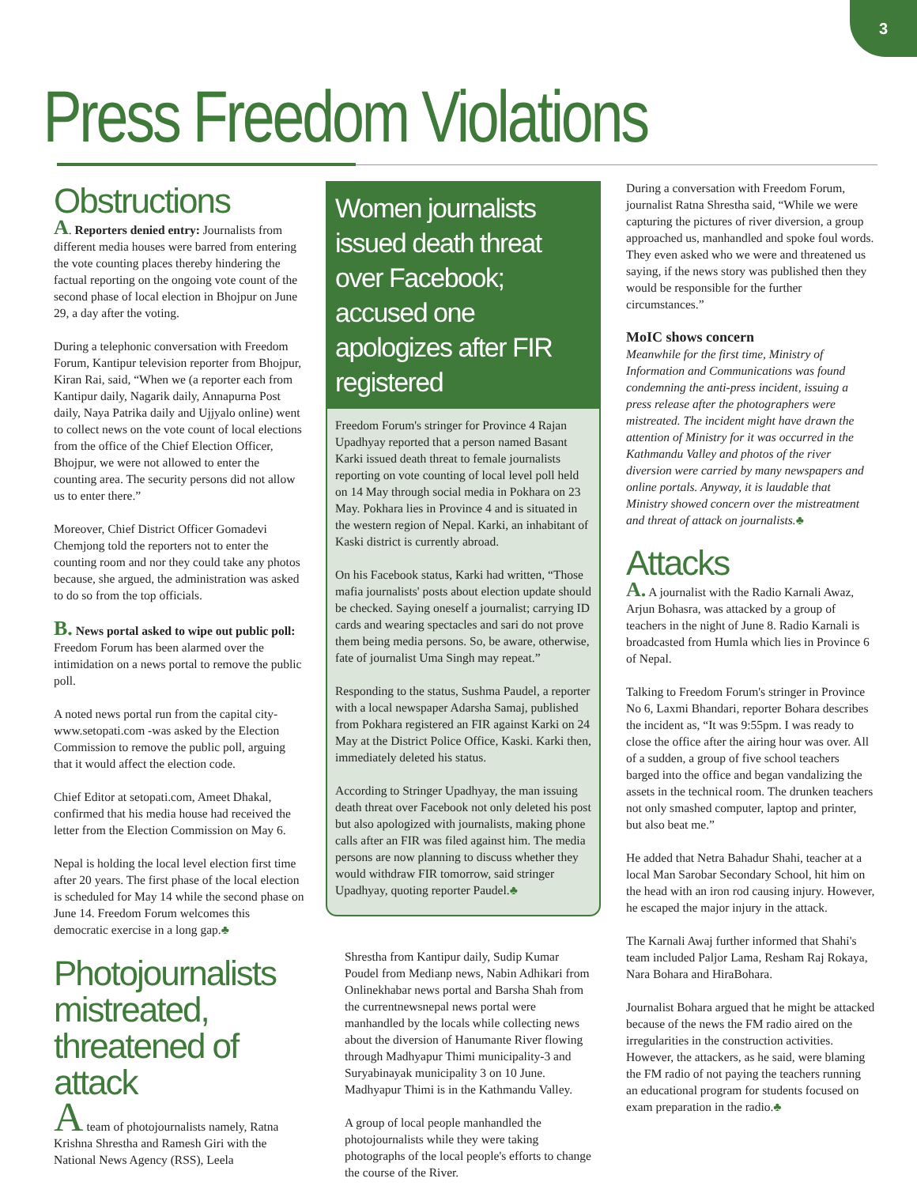3
Press Freedom Violations
Obstructions
A. Reporters denied entry: Journalists from different media houses were barred from entering the vote counting places thereby hindering the factual reporting on the ongoing vote count of the second phase of local election in Bhojpur on June 29, a day after the voting.
During a telephonic conversation with Freedom Forum, Kantipur television reporter from Bhojpur, Kiran Rai, said, “When we (a reporter each from Kantipur daily, Nagarik daily, Annapurna Post daily, Naya Patrika daily and Ujjyalo online) went to collect news on the vote count of local elections from the office of the Chief Election Officer, Bhojpur, we were not allowed to enter the counting area. The security persons did not allow us to enter there.”
Moreover, Chief District Officer Gomadevi Chemjong told the reporters not to enter the counting room and nor they could take any photos because, she argued, the administration was asked to do so from the top officials.
B. News portal asked to wipe out public poll: Freedom Forum has been alarmed over the intimidation on a news portal to remove the public poll.
A noted news portal run from the capital city- www.setopati.com -was asked by the Election Commission to remove the public poll, arguing that it would affect the election code.
Chief Editor at setopati.com, Ameet Dhakal, confirmed that his media house had received the letter from the Election Commission on May 6.
Nepal is holding the local level election first time after 20 years. The first phase of the local election is scheduled for May 14 while the second phase on June 14. Freedom Forum welcomes this democratic exercise in a long gap.♣
Photojournalists mistreated, threatened of attack
A team of photojournalists namely, Ratna Krishna Shrestha and Ramesh Giri with the National News Agency (RSS), Leela
Women journalists issued death threat over Facebook; accused one apologizes after FIR registered
Freedom Forum's stringer for Province 4 Rajan Upadhyay reported that a person named Basant Karki issued death threat to female journalists reporting on vote counting of local level poll held on 14 May through social media in Pokhara on 23 May. Pokhara lies in Province 4 and is situated in the western region of Nepal. Karki, an inhabitant of Kaski district is currently abroad.
On his Facebook status, Karki had written, “Those mafia journalists' posts about election update should be checked. Saying oneself a journalist; carrying ID cards and wearing spectacles and sari do not prove them being media persons. So, be aware, otherwise, fate of journalist Uma Singh may repeat.”
Responding to the status, Sushma Paudel, a reporter with a local newspaper Adarsha Samaj, published from Pokhara registered an FIR against Karki on 24 May at the District Police Office, Kaski. Karki then, immediately deleted his status.
According to Stringer Upadhyay, the man issuing death threat over Facebook not only deleted his post but also apologized with journalists, making phone calls after an FIR was filed against him. The media persons are now planning to discuss whether they would withdraw FIR tomorrow, said stringer Upadhyay, quoting reporter Paudel.♣
Shrestha from Kantipur daily, Sudip Kumar Poudel from Medianp news, Nabin Adhikari from Onlinekhabar news portal and Barsha Shah from the currentnewsnepal news portal were manhandled by the locals while collecting news about the diversion of Hanumante River flowing through Madhyapur Thimi municipality-3 and Suryabinayak municipality 3 on 10 June. Madhyapur Thimi is in the Kathmandu Valley.
A group of local people manhandled the photojournalists while they were taking photographs of the local people's efforts to change the course of the River.
During a conversation with Freedom Forum, journalist Ratna Shrestha said, “While we were capturing the pictures of river diversion, a group approached us, manhandled and spoke foul words. They even asked who we were and threatened us saying, if the news story was published then they would be responsible for the further circumstances.”
MoIC shows concern
Meanwhile for the first time, Ministry of Information and Communications was found condemning the anti-press incident, issuing a press release after the photographers were mistreated. The incident might have drawn the attention of Ministry for it was occurred in the Kathmandu Valley and photos of the river diversion were carried by many newspapers and online portals. Anyway, it is laudable that Ministry showed concern over the mistreatment and threat of attack on journalists.♣
Attacks
A. A journalist with the Radio Karnali Awaz, Arjun Bohasra, was attacked by a group of teachers in the night of June 8. Radio Karnali is broadcasted from Humla which lies in Province 6 of Nepal.
Talking to Freedom Forum's stringer in Province No 6, Laxmi Bhandari, reporter Bohara describes the incident as, “It was 9:55pm. I was ready to close the office after the airing hour was over. All of a sudden, a group of five school teachers barged into the office and began vandalizing the assets in the technical room. The drunken teachers not only smashed computer, laptop and printer, but also beat me.”
He added that Netra Bahadur Shahi, teacher at a local Man Sarobar Secondary School, hit him on the head with an iron rod causing injury. However, he escaped the major injury in the attack.
The Karnali Awaj further informed that Shahi's team included Paljor Lama, Resham Raj Rokaya, Nara Bohara and HiraBohara.
Journalist Bohara argued that he might be attacked because of the news the FM radio aired on the irregularities in the construction activities. However, the attackers, as he said, were blaming the FM radio of not paying the teachers running an educational program for students focused on exam preparation in the radio.♣